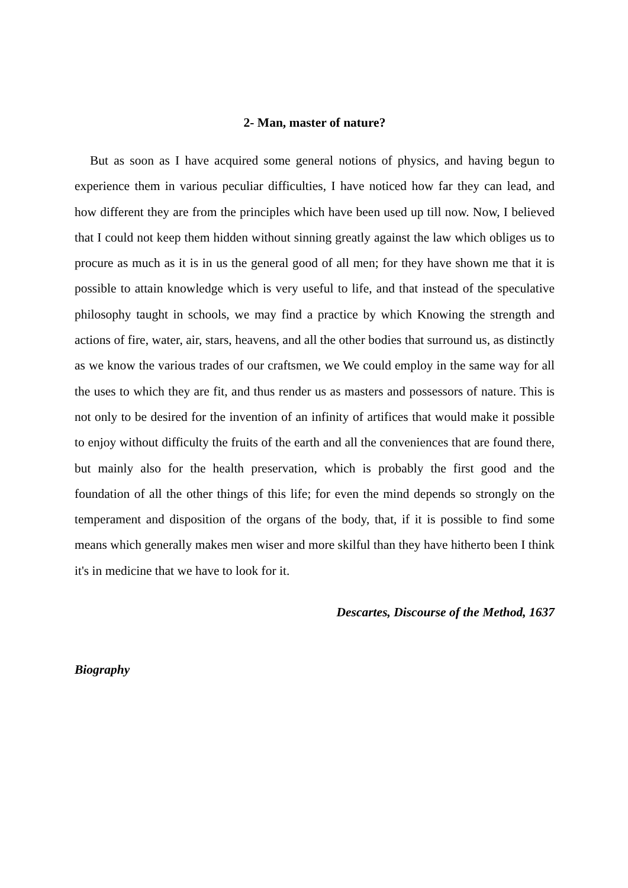2- Man, master of nature?
But as soon as I have acquired some general notions of physics, and having begun to experience them in various peculiar difficulties, I have noticed how far they can lead, and how different they are from the principles which have been used up till now. Now, I believed that I could not keep them hidden without sinning greatly against the law which obliges us to procure as much as it is in us the general good of all men; for they have shown me that it is possible to attain knowledge which is very useful to life, and that instead of the speculative philosophy taught in schools, we may find a practice by which Knowing the strength and actions of fire, water, air, stars, heavens, and all the other bodies that surround us, as distinctly as we know the various trades of our craftsmen, we We could employ in the same way for all the uses to which they are fit, and thus render us as masters and possessors of nature. This is not only to be desired for the invention of an infinity of artifices that would make it possible to enjoy without difficulty the fruits of the earth and all the conveniences that are found there, but mainly also for the health preservation, which is probably the first good and the foundation of all the other things of this life; for even the mind depends so strongly on the temperament and disposition of the organs of the body, that, if it is possible to find some means which generally makes men wiser and more skilful than they have hitherto been I think it's in medicine that we have to look for it.
Descartes, Discourse of the Method, 1637
Biography